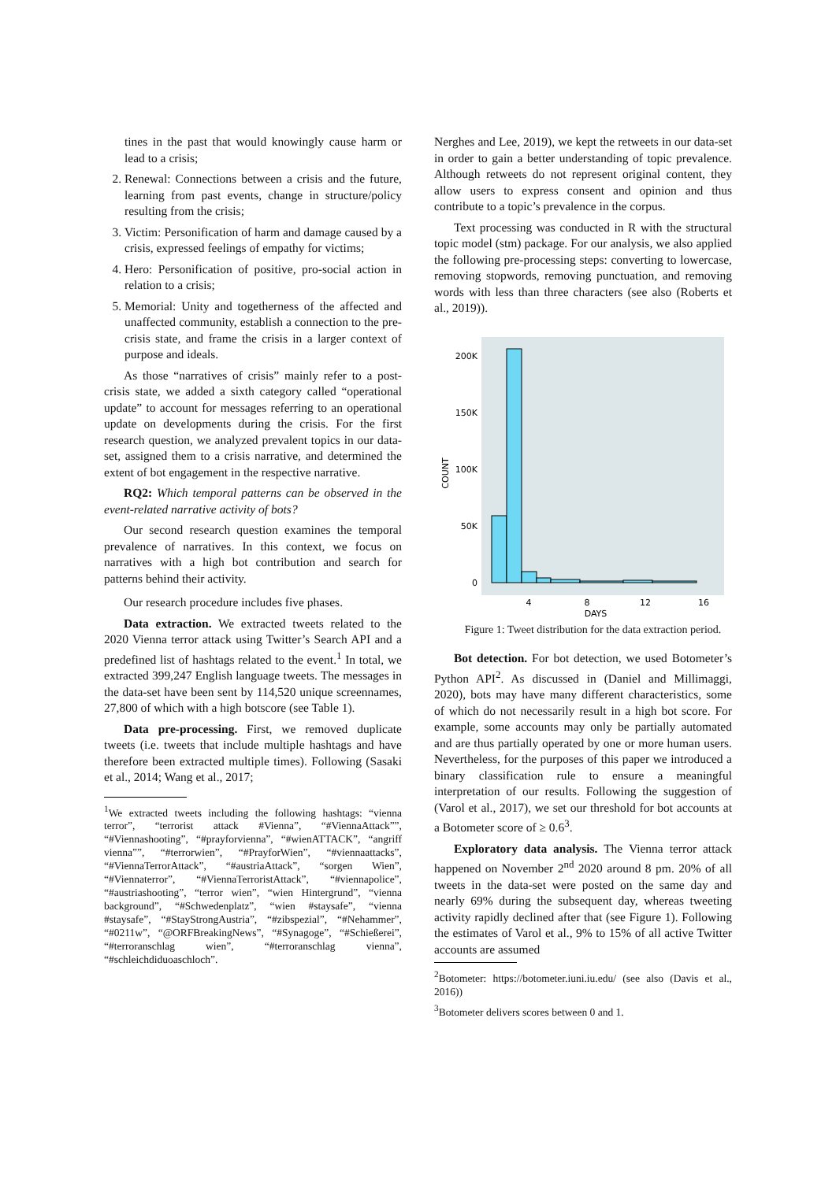tines in the past that would knowingly cause harm or lead to a crisis;
2. Renewal: Connections between a crisis and the future, learning from past events, change in structure/policy resulting from the crisis;
3. Victim: Personification of harm and damage caused by a crisis, expressed feelings of empathy for victims;
4. Hero: Personification of positive, pro-social action in relation to a crisis;
5. Memorial: Unity and togetherness of the affected and unaffected community, establish a connection to the pre-crisis state, and frame the crisis in a larger context of purpose and ideals.
As those “narratives of crisis” mainly refer to a post-crisis state, we added a sixth category called “operational update” to account for messages referring to an operational update on developments during the crisis. For the first research question, we analyzed prevalent topics in our data-set, assigned them to a crisis narrative, and determined the extent of bot engagement in the respective narrative.
RQ2: Which temporal patterns can be observed in the event-related narrative activity of bots?
Our second research question examines the temporal prevalence of narratives. In this context, we focus on narratives with a high bot contribution and search for patterns behind their activity.
Our research procedure includes five phases.
Data extraction. We extracted tweets related to the 2020 Vienna terror attack using Twitter’s Search API and a predefined list of hashtags related to the event.<sup>1</sup> In total, we extracted 399,247 English language tweets. The messages in the data-set have been sent by 114,520 unique screennames, 27,800 of which with a high botscore (see Table 1).
Data pre-processing. First, we removed duplicate tweets (i.e. tweets that include multiple hashtags and have therefore been extracted multiple times). Following (Sasaki et al., 2014; Wang et al., 2017;
<sup>1</sup> We extracted tweets including the following hashtags: “vienna terror”, “terrorist attack #Vienna”, “#ViennaAttack””, “#Viennashooting”, “#prayforvienna”, “#wienATTACK”, “angriff vienna””, “#terrorwien”, “#PrayforWien”, “#viennaattacks”, “#ViennaTerrorAttack”, “#austriaAttack”, “sorgen Wien”, “#Viennaterror”, “#ViennaTerroristAttack”, “#viennapolice”, “#austriashooting”, “terror wien”, “wien Hintergrund”, “vienna background”, “#Schwedenplatz”, “wien #staysafe”, “vienna #staysafe”, “#StayStrongAustria”, “#zibspezial”, “#Nehammer”, “#0211w”, “@ORFBreakingNews”, “#Synagoge”, “#Schießerei”, “#terroranschlag wien”, “#terroranschlag vienna”, “#schleichdiduoaschloch”.
Nerghes and Lee, 2019), we kept the retweets in our data-set in order to gain a better understanding of topic prevalence. Although retweets do not represent original content, they allow users to express consent and opinion and thus contribute to a topic’s prevalence in the corpus.
Text processing was conducted in R with the structural topic model (stm) package. For our analysis, we also applied the following pre-processing steps: converting to lowercase, removing stopwords, removing punctuation, and removing words with less than three characters (see also (Roberts et al., 2019)).
200K
150K
100K
50K
0
4
8
12
16
DAYS
COUNT
Figure 1: Tweet distribution for the data extraction period.
Bot detection. For bot detection, we used Botometer’s Python API<sup>2</sup>. As discussed in (Daniel and Millimaggi, 2020), bots may have many different characteristics, some of which do not necessarily result in a high bot score. For example, some accounts may only be partially automated and are thus partially operated by one or more human users. Nevertheless, for the purposes of this paper we introduced a binary classification rule to ensure a meaningful interpretation of our results. Following the suggestion of (Varol et al., 2017), we set our threshold for bot accounts at a Botometer score of ≥ 0.6<sup>3</sup>.
Exploratory data analysis. The Vienna terror attack happened on November 2<sup>nd</sup> 2020 around 8 pm. 20% of all tweets in the data-set were posted on the same day and nearly 69% during the subsequent day, whereas tweeting activity rapidly declined after that (see Figure 1). Following the estimates of Varol et al., 9% to 15% of all active Twitter accounts are assumed
<sup>2</sup> Botometer: https://botometer.iuni.iu.edu/ (see also (Davis et al., 2016))
<sup>3</sup> Botometer delivers scores between 0 and 1.